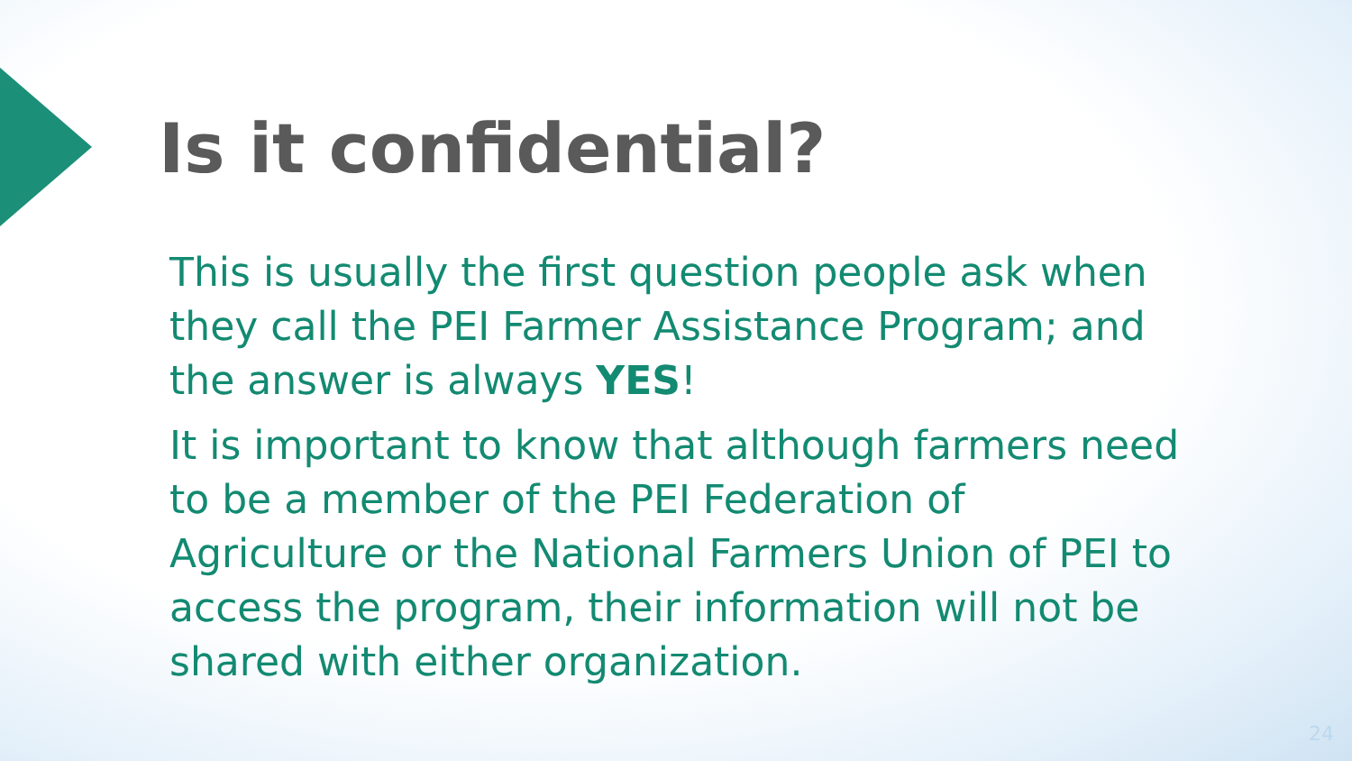Is it confidential?
This is usually the first question people ask when they call the PEI Farmer Assistance Program; and the answer is always YES!
It is important to know that although farmers need to be a member of the PEI Federation of Agriculture or the National Farmers Union of PEI to access the program, their information will not be shared with either organization.
24